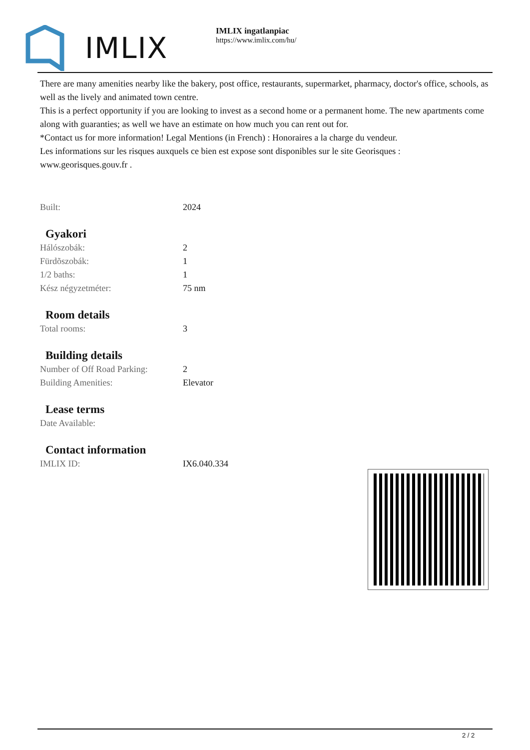IMLIX
IMLIX ingatlanpiac
https://www.imlix.com/hu/
There are many amenities nearby like the bakery, post office, restaurants, supermarket, pharmacy, doctor's office, schools, as well as the lively and animated town centre.
This is a perfect opportunity if you are looking to invest as a second home or a permanent home. The new apartments come along with guaranties; as well we have an estimate on how much you can rent out for.
*Contact us for more information! Legal Mentions (in French) : Honoraires a la charge du vendeur.
Les informations sur les risques auxquels ce bien est expose sont disponibles sur le site Georisques : www.georisques.gouv.fr .
| Built: | 2024 |
Gyakori
| Hálószobák: | 2 |
| Fürdõszobák: | 1 |
| 1/2 baths: | 1 |
| Kész négyzetméter: | 75 nm |
Room details
| Total rooms: | 3 |
Building details
| Number of Off Road Parking: | 2 |
| Building Amenities: | Elevator |
Lease terms
| Date Available: | |
Contact information
| IMLIX ID: | IX6.040.334 |
2 / 2